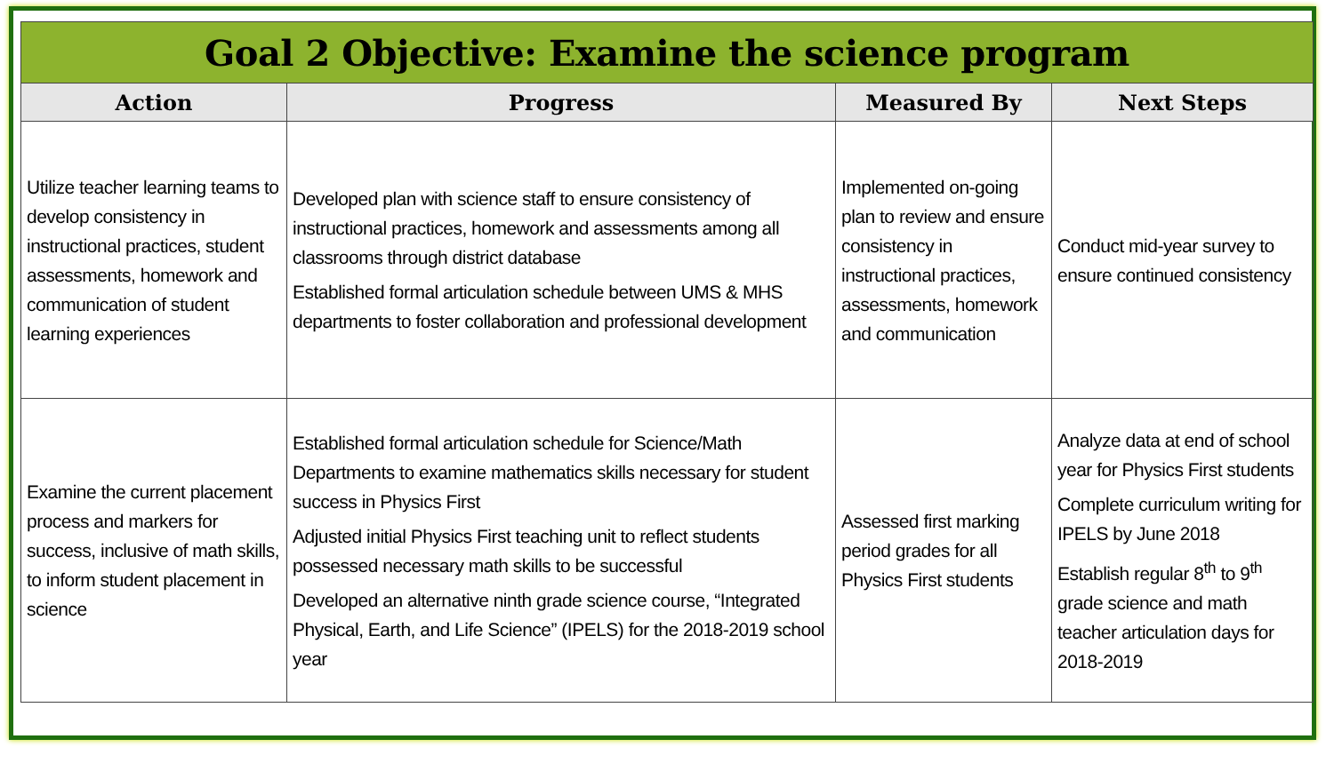| Goal 2 Objective: Examine the science program | | | |
| Action | Progress | Measured By | Next Steps |
| Utilize teacher learning teams to develop consistency in instructional practices, student assessments, homework and communication of student learning experiences | Developed plan with science staff to ensure consistency of instructional practices, homework and assessments among all classrooms through district database Established formal articulation schedule between UMS & MHS departments to foster collaboration and professional development | Implemented on-going plan to review and ensure consistency in instructional practices, assessments, homework and communication | Conduct mid-year survey to ensure continued consistency |
| Examine the current placement process and markers for success, inclusive of math skills, to inform student placement in science | Established formal articulation schedule for Science/Math Departments to examine mathematics skills necessary for student success in Physics First Adjusted initial Physics First teaching unit to reflect students possessed necessary math skills to be successful Developed an alternative ninth grade science course, “Integrated Physical, Earth, and Life Science” (IPELS) for the 2018-2019 school year | Assessed first marking period grades for all Physics First students | Analyze data at end of school year for Physics First students Complete curriculum writing for IPELS by June 2018 Establish regular 8<sup>th</sup> to 9<sup>th</sup> grade science and math teacher articulation days for 2018-2019 |